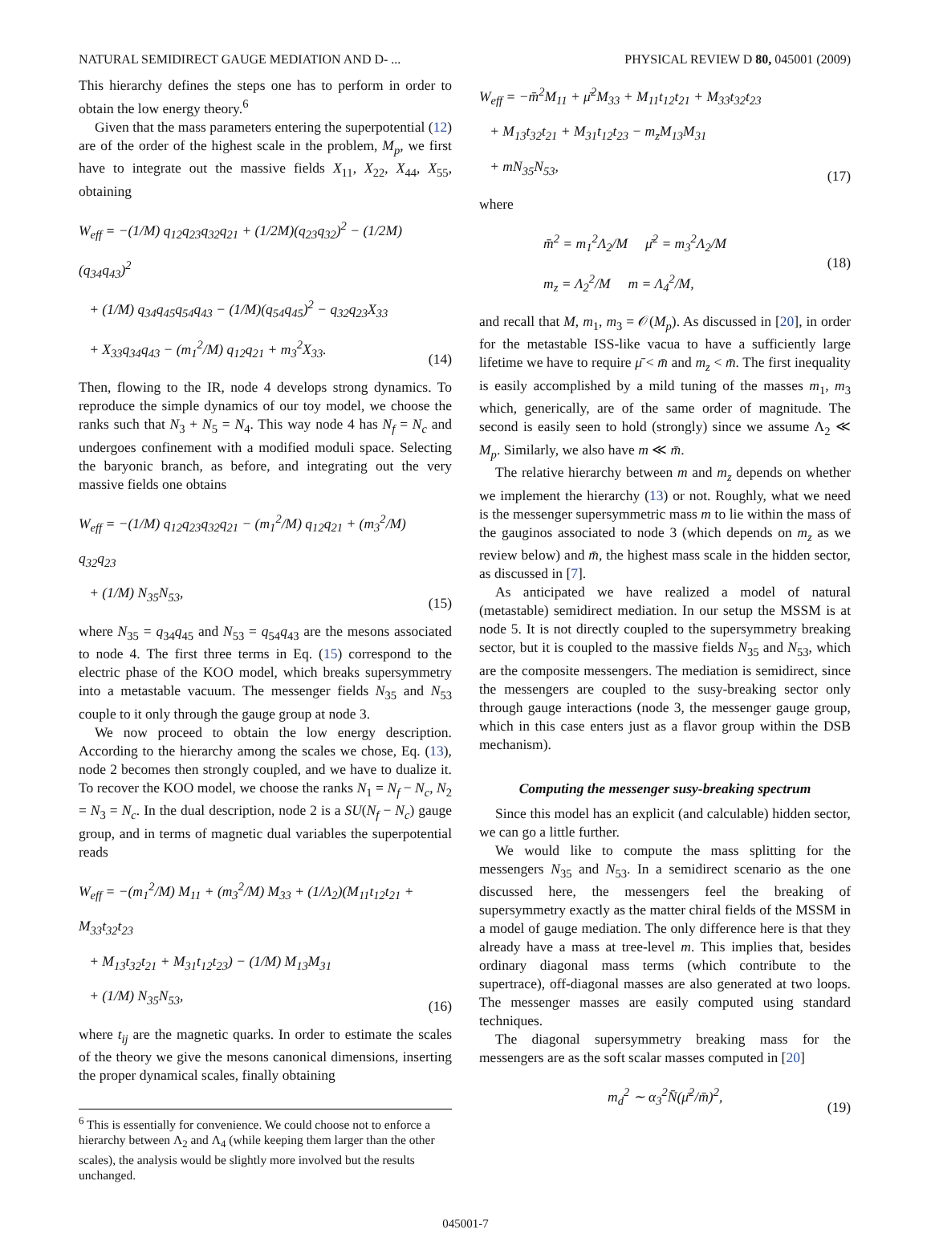NATURAL SEMIDIRECT GAUGE MEDIATION AND D- ... PHYSICAL REVIEW D 80, 045001 (2009)
This hierarchy defines the steps one has to perform in order to obtain the low energy theory.<sup>6</sup>
Given that the mass parameters entering the superpotential (12) are of the order of the highest scale in the problem, M<sub>p</sub>, we first have to integrate out the massive fields X<sub>11</sub>, X<sub>22</sub>, X<sub>44</sub>, X<sub>55</sub>, obtaining
W<sub>eff</sub> = −(1/M) q<sub>12</sub>q<sub>23</sub>q<sub>32</sub>q<sub>21</sub> + (1/2M)(q<sub>23</sub>q<sub>32</sub>)<sup>2</sup> − (1/2M)(q<sub>34</sub>q<sub>43</sub>)<sup>2</sup>
+ (1/M) q<sub>34</sub>q<sub>45</sub>q<sub>54</sub>q<sub>43</sub> − (1/M)(q<sub>54</sub>q<sub>45</sub>)<sup>2</sup> − q<sub>32</sub>q<sub>23</sub>X<sub>33</sub>
+ X<sub>33</sub>q<sub>34</sub>q<sub>43</sub> − (m<sub>1</sub><sup>2</sup>/M) q<sub>12</sub>q<sub>21</sub> + m<sub>3</sub><sup>2</sup>X<sub>33</sub>.
(14)
Then, flowing to the IR, node 4 develops strong dynamics. To reproduce the simple dynamics of our toy model, we choose the ranks such that N<sub>3</sub> + N<sub>5</sub> = N<sub>4</sub>. This way node 4 has N<sub>f</sub> = N<sub>c</sub> and undergoes confinement with a modified moduli space. Selecting the baryonic branch, as before, and integrating out the very massive fields one obtains
W<sub>eff</sub> = −(1/M) q<sub>12</sub>q<sub>23</sub>q<sub>32</sub>q<sub>21</sub> − (m<sub>1</sub><sup>2</sup>/M) q<sub>12</sub>q<sub>21</sub> + (m<sub>3</sub><sup>2</sup>/M) q<sub>32</sub>q<sub>23</sub>
+ (1/M) N<sub>35</sub>N<sub>53</sub>,
(15)
where N<sub>35</sub> = q<sub>34</sub>q<sub>45</sub> and N<sub>53</sub> = q<sub>54</sub>q<sub>43</sub> are the mesons associated to node 4. The first three terms in Eq. (15) correspond to the electric phase of the KOO model, which breaks supersymmetry into a metastable vacuum. The messenger fields N<sub>35</sub> and N<sub>53</sub> couple to it only through the gauge group at node 3.
We now proceed to obtain the low energy description. According to the hierarchy among the scales we chose, Eq. (13), node 2 becomes then strongly coupled, and we have to dualize it. To recover the KOO model, we choose the ranks N<sub>1</sub> = N<sub>f</sub> − N<sub>c</sub>, N<sub>2</sub> = N<sub>3</sub> = N<sub>c</sub>. In the dual description, node 2 is a SU(N<sub>f</sub> − N<sub>c</sub>) gauge group, and in terms of magnetic dual variables the superpotential reads
W<sub>eff</sub> = −(m<sub>1</sub><sup>2</sup>/M) M<sub>11</sub> + (m<sub>3</sub><sup>2</sup>/M) M<sub>33</sub> + (1/Λ<sub>2</sub>)(M<sub>11</sub>t<sub>12</sub>t<sub>21</sub> + M<sub>33</sub>t<sub>32</sub>t<sub>23</sub>
+ M<sub>13</sub>t<sub>32</sub>t<sub>21</sub> + M<sub>31</sub>t<sub>12</sub>t<sub>23</sub>) − (1/M) M<sub>13</sub>M<sub>31</sub>
+ (1/M) N<sub>35</sub>N<sub>53</sub>,
(16)
where t<sub>ij</sub> are the magnetic quarks. In order to estimate the scales of the theory we give the mesons canonical dimensions, inserting the proper dynamical scales, finally obtaining
<sup>6</sup> This is essentially for convenience. We could choose not to enforce a hierarchy between Λ<sub>2</sub> and Λ<sub>4</sub> (while keeping them larger than the other scales), the analysis would be slightly more involved but the results unchanged.
W<sub>eff</sub> = −m̄<sup>2</sup>M<sub>11</sub> + μ̄<sup>2</sup>M<sub>33</sub> + M<sub>11</sub>t<sub>12</sub>t<sub>21</sub> + M<sub>33</sub>t<sub>32</sub>t<sub>23</sub>
+ M<sub>13</sub>t<sub>32</sub>t<sub>21</sub> + M<sub>31</sub>t<sub>12</sub>t<sub>23</sub> − m<sub>z</sub>M<sub>13</sub>M<sub>31</sub>
+ mN<sub>35</sub>N<sub>53</sub>,
(17)
where
m̄<sup>2</sup> = m<sub>1</sub><sup>2</sup>Λ<sub>2</sub>/M μ̄<sup>2</sup> = m<sub>3</sub><sup>2</sup>Λ<sub>2</sub>/M
m<sub>z</sub> = Λ<sub>2</sub><sup>2</sup>/M m = Λ<sub>4</sub><sup>2</sup>/M,
(18)
and recall that M, m<sub>1</sub>, m<sub>3</sub> = 𝒪(M<sub>p</sub>). As discussed in [20], in order for the metastable ISS-like vacua to have a sufficiently large lifetime we have to require μ̄ < m̄ and m<sub>z</sub> < m̄. The first inequality is easily accomplished by a mild tuning of the masses m<sub>1</sub>, m<sub>3</sub> which, generically, are of the same order of magnitude. The second is easily seen to hold (strongly) since we assume Λ<sub>2</sub> ≪ M<sub>p</sub>. Similarly, we also have m ≪ m̄.
The relative hierarchy between m and m<sub>z</sub> depends on whether we implement the hierarchy (13) or not. Roughly, what we need is the messenger supersymmetric mass m to lie within the mass of the gauginos associated to node 3 (which depends on m<sub>z</sub> as we review below) and m̄, the highest mass scale in the hidden sector, as discussed in [7].
As anticipated we have realized a model of natural (metastable) semidirect mediation. In our setup the MSSM is at node 5. It is not directly coupled to the supersymmetry breaking sector, but it is coupled to the massive fields N<sub>35</sub> and N<sub>53</sub>, which are the composite messengers. The mediation is semidirect, since the messengers are coupled to the susy-breaking sector only through gauge interactions (node 3, the messenger gauge group, which in this case enters just as a flavor group within the DSB mechanism).
Computing the messenger susy-breaking spectrum
Since this model has an explicit (and calculable) hidden sector, we can go a little further.
We would like to compute the mass splitting for the messengers N<sub>35</sub> and N<sub>53</sub>. In a semidirect scenario as the one discussed here, the messengers feel the breaking of supersymmetry exactly as the matter chiral fields of the MSSM in a model of gauge mediation. The only difference here is that they already have a mass at tree-level m. This implies that, besides ordinary diagonal mass terms (which contribute to the supertrace), off-diagonal masses are also generated at two loops. The messenger masses are easily computed using standard techniques.
The diagonal supersymmetry breaking mass for the messengers are as the soft scalar masses computed in [20]
m<sub>d</sub><sup>2</sup> ∼ α<sub>3</sub><sup>2</sup>N̄(μ̄<sup>2</sup>/m̄)<sup>2</sup>,
(19)
045001-7